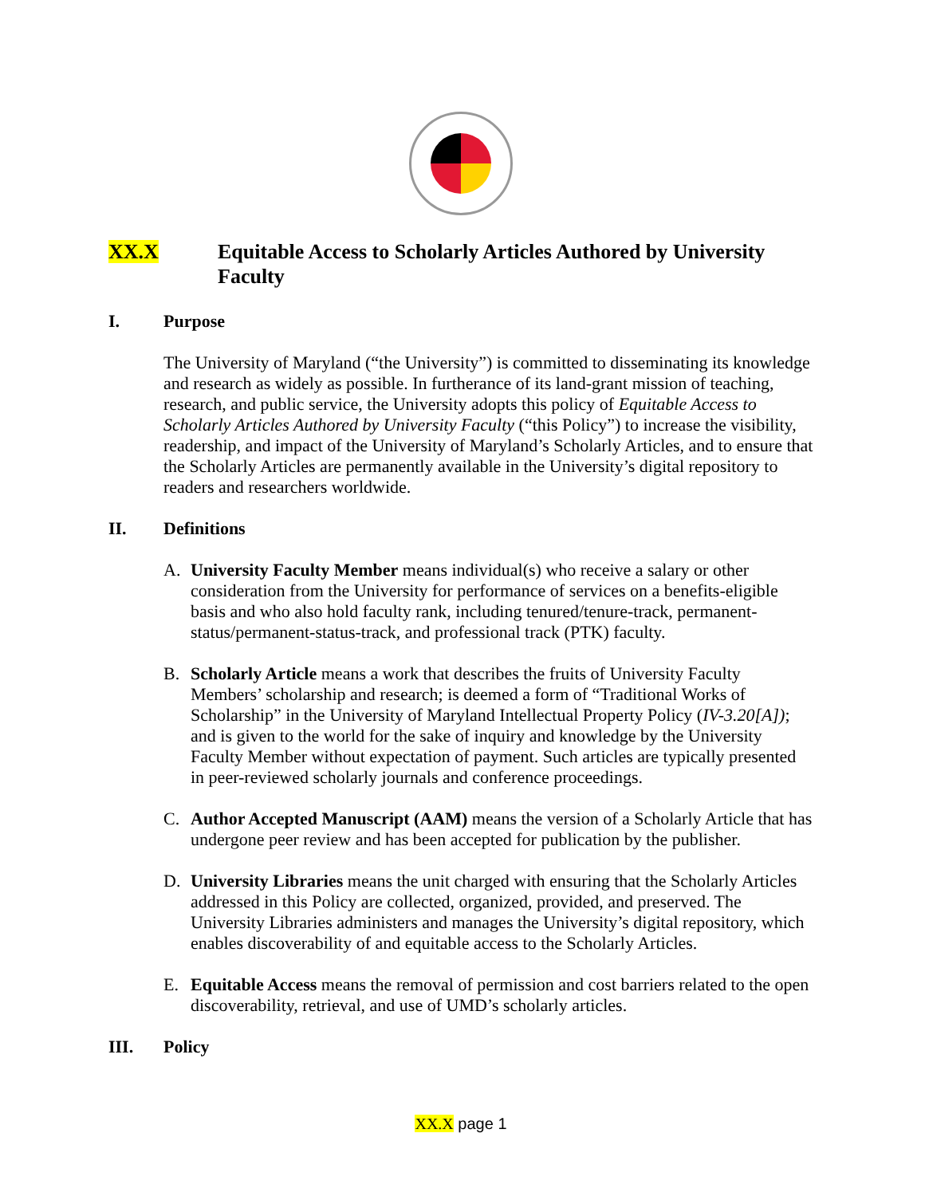XX.X Equitable Access to Scholarly Articles Authored by University Faculty
I. Purpose
The University of Maryland (“the University”) is committed to disseminating its knowledge and research as widely as possible. In furtherance of its land-grant mission of teaching, research, and public service, the University adopts this policy of Equitable Access to Scholarly Articles Authored by University Faculty (“this Policy”) to increase the visibility, readership, and impact of the University of Maryland’s Scholarly Articles, and to ensure that the Scholarly Articles are permanently available in the University’s digital repository to readers and researchers worldwide.
II. Definitions
A. University Faculty Member means individual(s) who receive a salary or other consideration from the University for performance of services on a benefits-eligible basis and who also hold faculty rank, including tenured/tenure-track, permanent-status/permanent-status-track, and professional track (PTK) faculty.
B. Scholarly Article means a work that describes the fruits of University Faculty Members’ scholarship and research; is deemed a form of “Traditional Works of Scholarship” in the University of Maryland Intellectual Property Policy (IV-3.20[A]); and is given to the world for the sake of inquiry and knowledge by the University Faculty Member without expectation of payment. Such articles are typically presented in peer-reviewed scholarly journals and conference proceedings.
C. Author Accepted Manuscript (AAM) means the version of a Scholarly Article that has undergone peer review and has been accepted for publication by the publisher.
D. University Libraries means the unit charged with ensuring that the Scholarly Articles addressed in this Policy are collected, organized, provided, and preserved. The University Libraries administers and manages the University’s digital repository, which enables discoverability of and equitable access to the Scholarly Articles.
E. Equitable Access means the removal of permission and cost barriers related to the open discoverability, retrieval, and use of UMD’s scholarly articles.
III. Policy
XX.X page 1